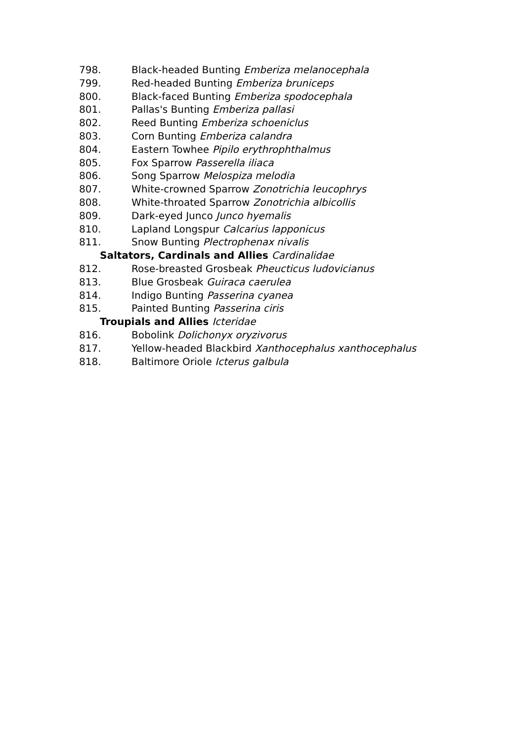798. Black-headed Bunting Emberiza melanocephala
799. Red-headed Bunting Emberiza bruniceps
800. Black-faced Bunting Emberiza spodocephala
801. Pallas's Bunting Emberiza pallasi
802. Reed Bunting Emberiza schoeniclus
803. Corn Bunting Emberiza calandra
804. Eastern Towhee Pipilo erythrophthalmus
805. Fox Sparrow Passerella iliaca
806. Song Sparrow Melospiza melodia
807. White-crowned Sparrow Zonotrichia leucophrys
808. White-throated Sparrow Zonotrichia albicollis
809. Dark-eyed Junco Junco hyemalis
810. Lapland Longspur Calcarius lapponicus
811. Snow Bunting Plectrophenax nivalis
Saltators, Cardinals and Allies Cardinalidae
812. Rose-breasted Grosbeak Pheucticus ludovicianus
813. Blue Grosbeak Guiraca caerulea
814. Indigo Bunting Passerina cyanea
815. Painted Bunting Passerina ciris
Troupials and Allies Icteridae
816. Bobolink Dolichonyx oryzivorus
817. Yellow-headed Blackbird Xanthocephalus xanthocephalus
818. Baltimore Oriole Icterus galbula